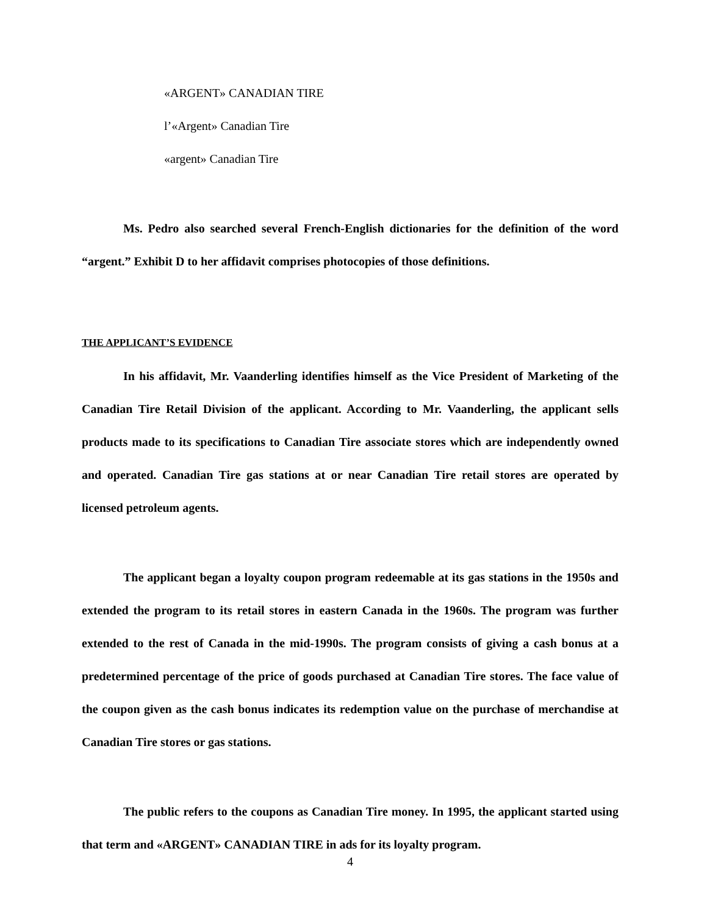«ARGENT» CANADIAN TIRE
l’«Argent» Canadian Tire
«argent» Canadian Tire
Ms. Pedro also searched several French-English dictionaries for the definition of the word “argent.” Exhibit D to her affidavit comprises photocopies of those definitions.
THE APPLICANT’S EVIDENCE
In his affidavit, Mr. Vaanderling identifies himself as the Vice President of Marketing of the Canadian Tire Retail Division of the applicant. According to Mr. Vaanderling, the applicant sells products made to its specifications to Canadian Tire associate stores which are independently owned and operated. Canadian Tire gas stations at or near Canadian Tire retail stores are operated by licensed petroleum agents.
The applicant began a loyalty coupon program redeemable at its gas stations in the 1950s and extended the program to its retail stores in eastern Canada in the 1960s. The program was further extended to the rest of Canada in the mid-1990s. The program consists of giving a cash bonus at a predetermined percentage of the price of goods purchased at Canadian Tire stores. The face value of the coupon given as the cash bonus indicates its redemption value on the purchase of merchandise at Canadian Tire stores or gas stations.
The public refers to the coupons as Canadian Tire money. In 1995, the applicant started using that term and «ARGENT» CANADIAN TIRE in ads for its loyalty program.
4